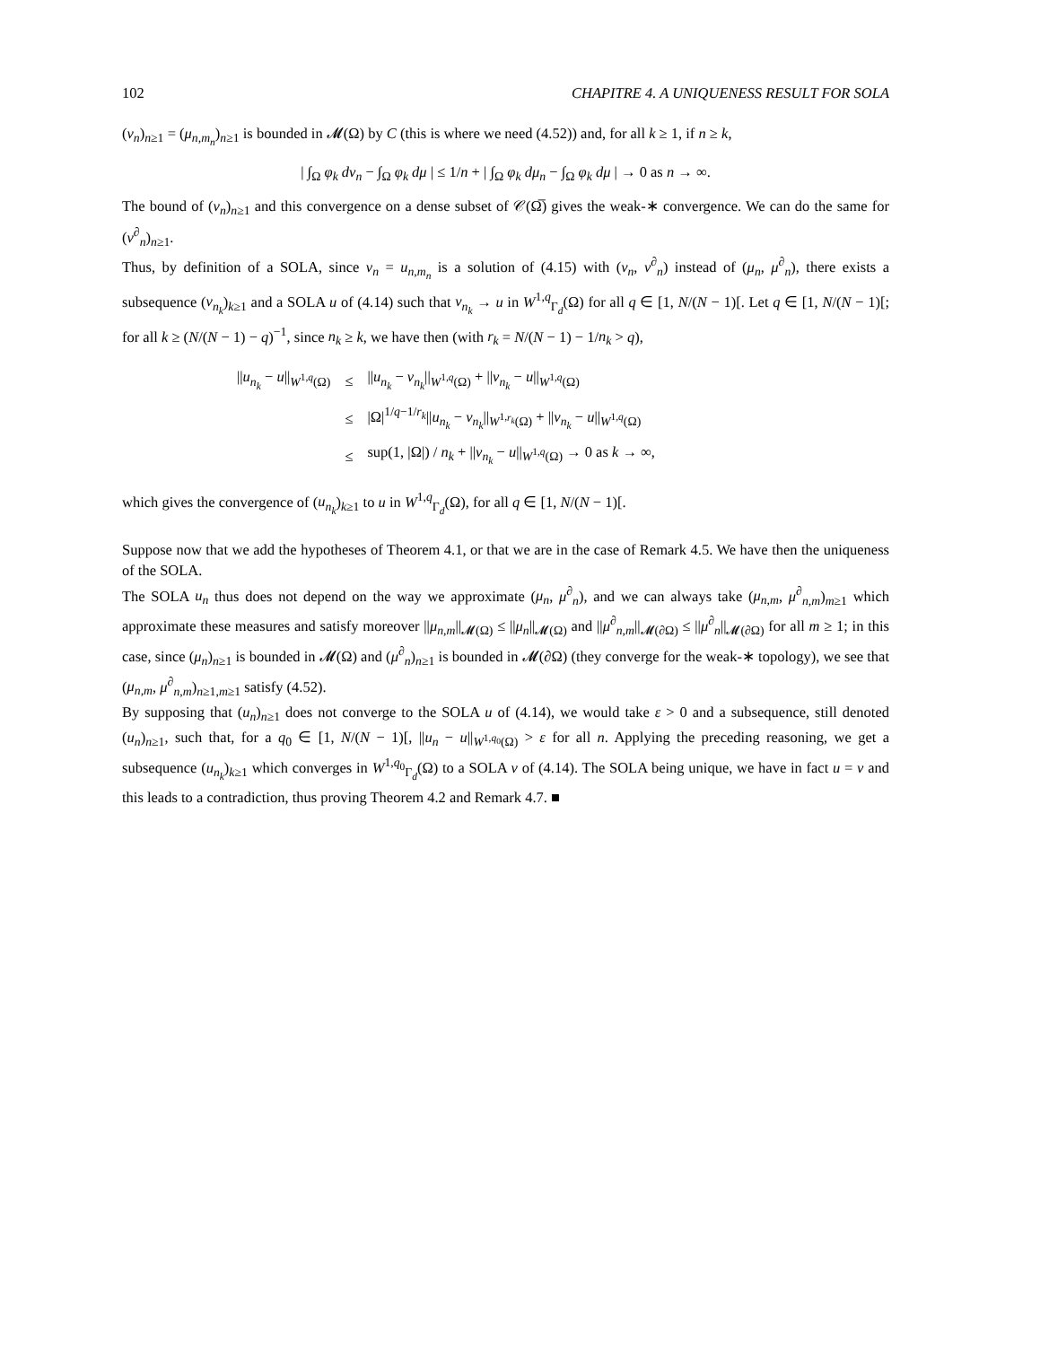102 CHAPITRE 4. A UNIQUENESS RESULT FOR SOLA
(ν<sub>n</sub>)<sub>n≥1</sub> = (μ<sub>n,m<sub>n</sub></sub>)<sub>n≥1</sub> is bounded in 𝓜(Ω) by C (this is where we need (4.52)) and, for all k ≥ 1, if n ≥ k,
| ∫<sub>Ω</sub> φ<sub>k</sub> dν<sub>n</sub> − ∫<sub>Ω</sub> φ<sub>k</sub> dμ | ≤ 1/n + | ∫<sub>Ω</sub> φ<sub>k</sub> dμ<sub>n</sub> − ∫<sub>Ω</sub> φ<sub>k</sub> dμ | → 0 as n → ∞.
The bound of (ν<sub>n</sub>)<sub>n≥1</sub> and this convergence on a dense subset of 𝒞(Ω̅) gives the weak-∗ convergence. We can do the same for (ν<sup>∂</sup><sub>n</sub>)<sub>n≥1</sub>.
Thus, by definition of a SOLA, since v<sub>n</sub> = u<sub>n,m<sub>n</sub></sub> is a solution of (4.15) with (ν<sub>n</sub>, ν<sup>∂</sup><sub>n</sub>) instead of (μ<sub>n</sub>, μ<sup>∂</sup><sub>n</sub>), there exists a subsequence (v<sub>n<sub>k</sub></sub>)<sub>k≥1</sub> and a SOLA u of (4.14) such that v<sub>n<sub>k</sub></sub> → u in W<sup>1,q</sup><sub>Γ<sub>d</sub></sub>(Ω) for all q ∈ [1, N/(N − 1)[. Let q ∈ [1, N/(N − 1)[; for all k ≥ (N/(N − 1) − q)<sup>−1</sup>, since n<sub>k</sub> ≥ k, we have then (with r<sub>k</sub> = N/(N − 1) − 1/n<sub>k</sub> > q),
| // u<sub>n<sub>k</sub></sub> − u //<sub>W<sup>1,q</sup>(Ω)</sub> | ≤ | // u<sub>n<sub>k</sub></sub> − v<sub>n<sub>k</sub></sub> //<sub>W<sup>1,q</sup>(Ω)</sub> + // v<sub>n<sub>k</sub></sub> − u //<sub>W<sup>1,q</sup>(Ω)</sub> |
| | ≤ | /Ω/<sup>1/q−1/r<sub>k</sub></sup>// u<sub>n<sub>k</sub></sub> − v<sub>n<sub>k</sub></sub> //<sub>W<sup>1,r<sub>k</sub></sup>(Ω)</sub> + // v<sub>n<sub>k</sub></sub> − u //<sub>W<sup>1,q</sup>(Ω)</sub> |
| | ≤ | sup(1, /Ω/) / n<sub>k</sub> + // v<sub>n<sub>k</sub></sub> − u //<sub>W<sup>1,q</sup>(Ω)</sub> → 0 as k → ∞, |
which gives the convergence of (u<sub>n<sub>k</sub></sub>)<sub>k≥1</sub> to u in W<sup>1,q</sup><sub>Γ<sub>d</sub></sub>(Ω), for all q ∈ [1, N/(N − 1)[.
Suppose now that we add the hypotheses of Theorem 4.1, or that we are in the case of Remark 4.5. We have then the uniqueness of the SOLA.
The SOLA u<sub>n</sub> thus does not depend on the way we approximate (μ<sub>n</sub>, μ<sup>∂</sup><sub>n</sub>), and we can always take (μ<sub>n,m</sub>, μ<sup>∂</sup><sub>n,m</sub>)<sub>m≥1</sub> which approximate these measures and satisfy moreover ||μ<sub>n,m</sub>||<sub>𝓜(Ω)</sub> ≤ ||μ<sub>n</sub>||<sub>𝓜(Ω)</sub> and ||μ<sup>∂</sup><sub>n,m</sub>||<sub>𝓜(∂Ω)</sub> ≤ ||μ<sup>∂</sup><sub>n</sub>||<sub>𝓜(∂Ω)</sub> for all m ≥ 1; in this case, since (μ<sub>n</sub>)<sub>n≥1</sub> is bounded in 𝓜(Ω) and (μ<sup>∂</sup><sub>n</sub>)<sub>n≥1</sub> is bounded in 𝓜(∂Ω) (they converge for the weak-∗ topology), we see that (μ<sub>n,m</sub>, μ<sup>∂</sup><sub>n,m</sub>)<sub>n≥1,m≥1</sub> satisfy (4.52).
By supposing that (u<sub>n</sub>)<sub>n≥1</sub> does not converge to the SOLA u of (4.14), we would take ε > 0 and a subsequence, still denoted (u<sub>n</sub>)<sub>n≥1</sub>, such that, for a q<sub>0</sub> ∈ [1, N/(N − 1)[, ||u<sub>n</sub> − u||<sub>W<sup>1,q<sub>0</sub></sup>(Ω)</sub> > ε for all n. Applying the preceding reasoning, we get a subsequence (u<sub>n<sub>k</sub></sub>)<sub>k≥1</sub> which converges in W<sup>1,q<sub>0</sub></sup><sub>Γ<sub>d</sub></sub>(Ω) to a SOLA v of (4.14). The SOLA being unique, we have in fact u = v and this leads to a contradiction, thus proving Theorem 4.2 and Remark 4.7. ■